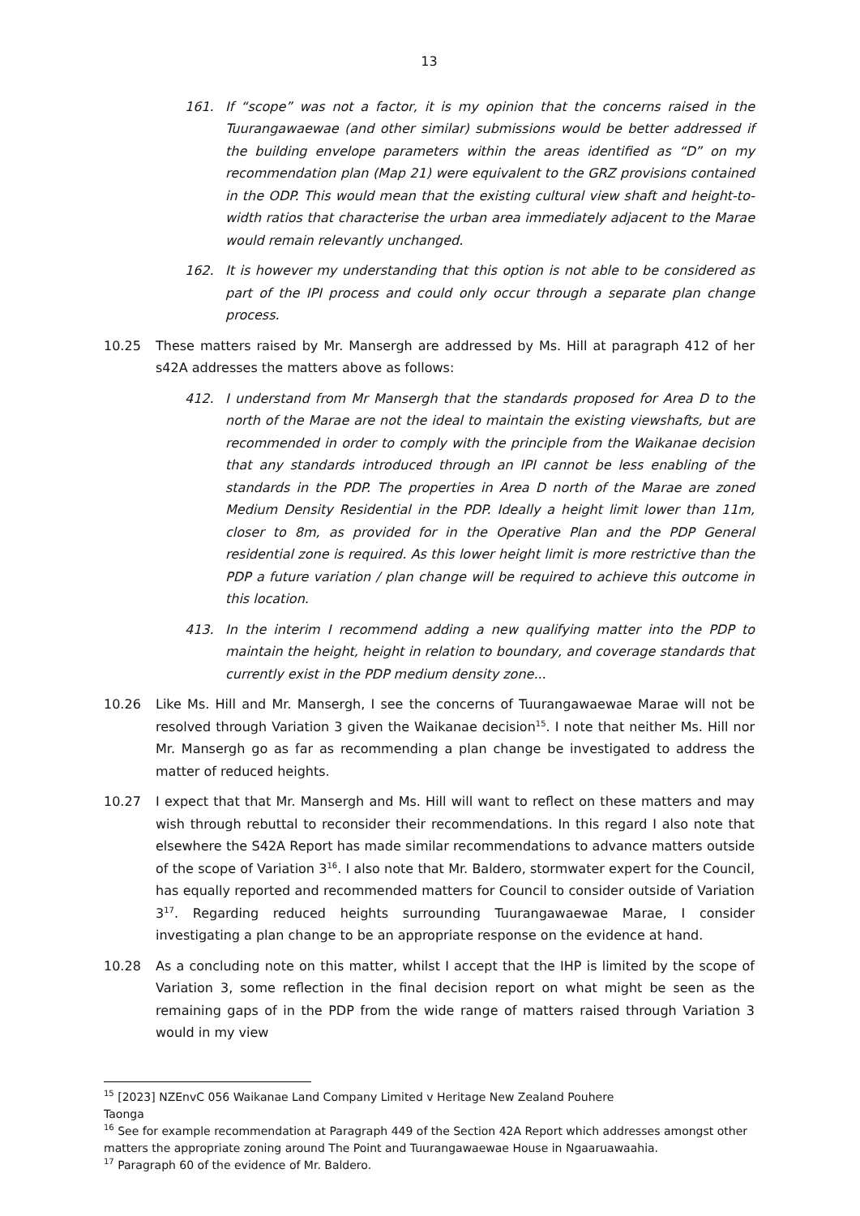13
161. If “scope” was not a factor, it is my opinion that the concerns raised in the Tuurangawaewae (and other similar) submissions would be better addressed if the building envelope parameters within the areas identified as “D” on my recommendation plan (Map 21) were equivalent to the GRZ provisions contained in the ODP. This would mean that the existing cultural view shaft and height-to-width ratios that characterise the urban area immediately adjacent to the Marae would remain relevantly unchanged.
162. It is however my understanding that this option is not able to be considered as part of the IPI process and could only occur through a separate plan change process.
10.25 These matters raised by Mr. Mansergh are addressed by Ms. Hill at paragraph 412 of her s42A addresses the matters above as follows:
412. I understand from Mr Mansergh that the standards proposed for Area D to the north of the Marae are not the ideal to maintain the existing viewshafts, but are recommended in order to comply with the principle from the Waikanae decision that any standards introduced through an IPI cannot be less enabling of the standards in the PDP. The properties in Area D north of the Marae are zoned Medium Density Residential in the PDP. Ideally a height limit lower than 11m, closer to 8m, as provided for in the Operative Plan and the PDP General residential zone is required. As this lower height limit is more restrictive than the PDP a future variation / plan change will be required to achieve this outcome in this location.
413. In the interim I recommend adding a new qualifying matter into the PDP to maintain the height, height in relation to boundary, and coverage standards that currently exist in the PDP medium density zone...
10.26 Like Ms. Hill and Mr. Mansergh, I see the concerns of Tuurangawaewae Marae will not be resolved through Variation 3 given the Waikanae decision<sup>15</sup>. I note that neither Ms. Hill nor Mr. Mansergh go as far as recommending a plan change be investigated to address the matter of reduced heights.
10.27 I expect that that Mr. Mansergh and Ms. Hill will want to reflect on these matters and may wish through rebuttal to reconsider their recommendations. In this regard I also note that elsewhere the S42A Report has made similar recommendations to advance matters outside of the scope of Variation 3<sup>16</sup>. I also note that Mr. Baldero, stormwater expert for the Council, has equally reported and recommended matters for Council to consider outside of Variation 3<sup>17</sup>. Regarding reduced heights surrounding Tuurangawaewae Marae, I consider investigating a plan change to be an appropriate response on the evidence at hand.
10.28 As a concluding note on this matter, whilst I accept that the IHP is limited by the scope of Variation 3, some reflection in the final decision report on what might be seen as the remaining gaps of in the PDP from the wide range of matters raised through Variation 3 would in my view
<sup>15</sup> [2023] NZEnvC 056 Waikanae Land Company Limited v Heritage New Zealand Pouhere
Taonga
<sup>16</sup> See for example recommendation at Paragraph 449 of the Section 42A Report which addresses amongst other matters the appropriate zoning around The Point and Tuurangawaewae House in Ngaaruawaahia.
<sup>17</sup> Paragraph 60 of the evidence of Mr. Baldero.